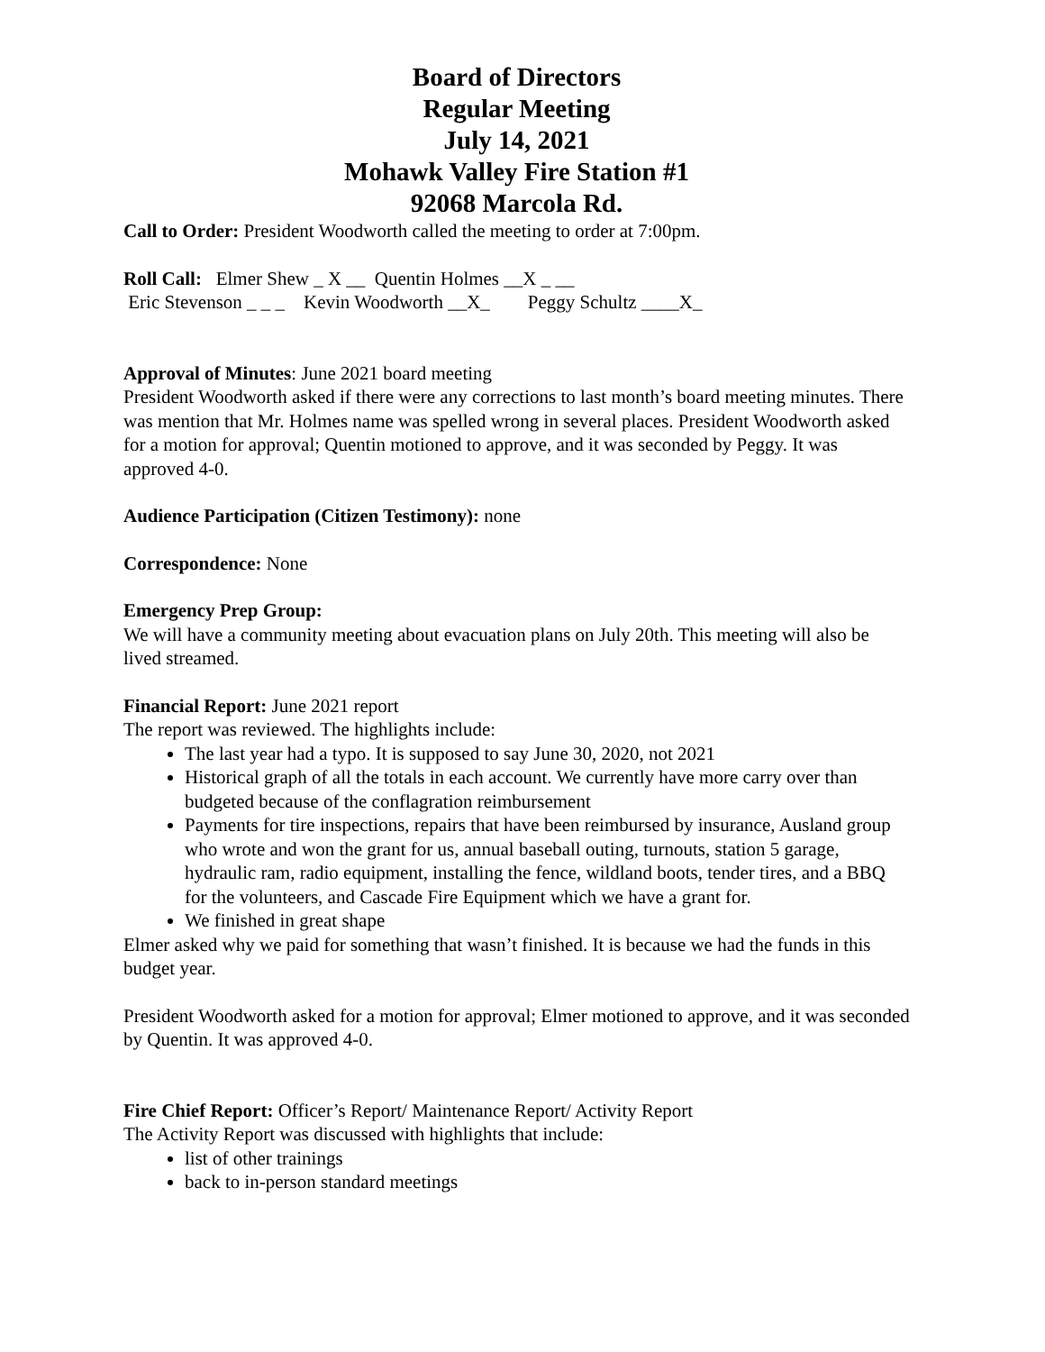Board of Directors
Regular Meeting
July 14, 2021
Mohawk Valley Fire Station #1
92068 Marcola Rd.
Call to Order: President Woodworth called the meeting to order at 7:00pm.
Roll Call:   Elmer Shew _ X __  Quentin Holmes __X _ __
 Eric Stevenson _ _ _    Kevin Woodworth __X_        Peggy Schultz ____X_
Approval of Minutes: June 2021 board meeting
President Woodworth asked if there were any corrections to last month’s board meeting minutes. There was mention that Mr. Holmes name was spelled wrong in several places. President Woodworth asked for a motion for approval; Quentin motioned to approve, and it was seconded by Peggy. It was approved 4-0.
Audience Participation (Citizen Testimony): none
Correspondence: None
Emergency Prep Group:
We will have a community meeting about evacuation plans on July 20th. This meeting will also be lived streamed.
Financial Report: June 2021 report
The report was reviewed. The highlights include:
The last year had a typo. It is supposed to say June 30, 2020, not 2021
Historical graph of all the totals in each account. We currently have more carry over than budgeted because of the conflagration reimbursement
Payments for tire inspections, repairs that have been reimbursed by insurance, Ausland group who wrote and won the grant for us, annual baseball outing, turnouts, station 5 garage, hydraulic ram, radio equipment, installing the fence, wildland boots, tender tires, and a BBQ for the volunteers, and Cascade Fire Equipment which we have a grant for.
We finished in great shape
Elmer asked why we paid for something that wasn’t finished. It is because we had the funds in this budget year.
President Woodworth asked for a motion for approval; Elmer motioned to approve, and it was seconded by Quentin. It was approved 4-0.
Fire Chief Report: Officer’s Report/ Maintenance Report/ Activity Report
The Activity Report was discussed with highlights that include:
list of other trainings
back to in-person standard meetings